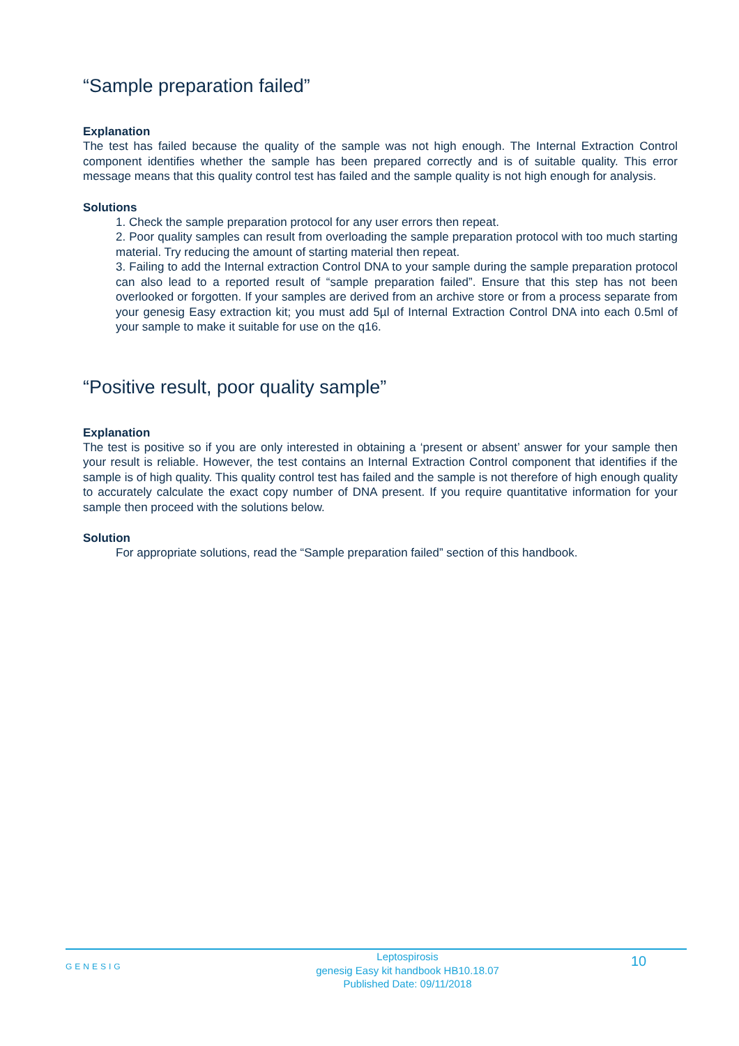“Sample preparation failed”
Explanation
The test has failed because the quality of the sample was not high enough. The Internal Extraction Control component identifies whether the sample has been prepared correctly and is of suitable quality. This error message means that this quality control test has failed and the sample quality is not high enough for analysis.
Solutions
1. Check the sample preparation protocol for any user errors then repeat.
2. Poor quality samples can result from overloading the sample preparation protocol with too much starting material. Try reducing the amount of starting material then repeat.
3. Failing to add the Internal extraction Control DNA to your sample during the sample preparation protocol can also lead to a reported result of “sample preparation failed”. Ensure that this step has not been overlooked or forgotten. If your samples are derived from an archive store or from a process separate from your genesig Easy extraction kit; you must add 5µl of Internal Extraction Control DNA into each 0.5ml of your sample to make it suitable for use on the q16.
“Positive result, poor quality sample”
Explanation
The test is positive so if you are only interested in obtaining a ‘present or absent’ answer for your sample then your result is reliable. However, the test contains an Internal Extraction Control component that identifies if the sample is of high quality. This quality control test has failed and the sample is not therefore of high enough quality to accurately calculate the exact copy number of DNA present. If you require quantitative information for your sample then proceed with the solutions below.
Solution
For appropriate solutions, read the “Sample preparation failed” section of this handbook.
GENESIG
Leptospirosis
genesig Easy kit handbook HB10.18.07
Published Date: 09/11/2018
10